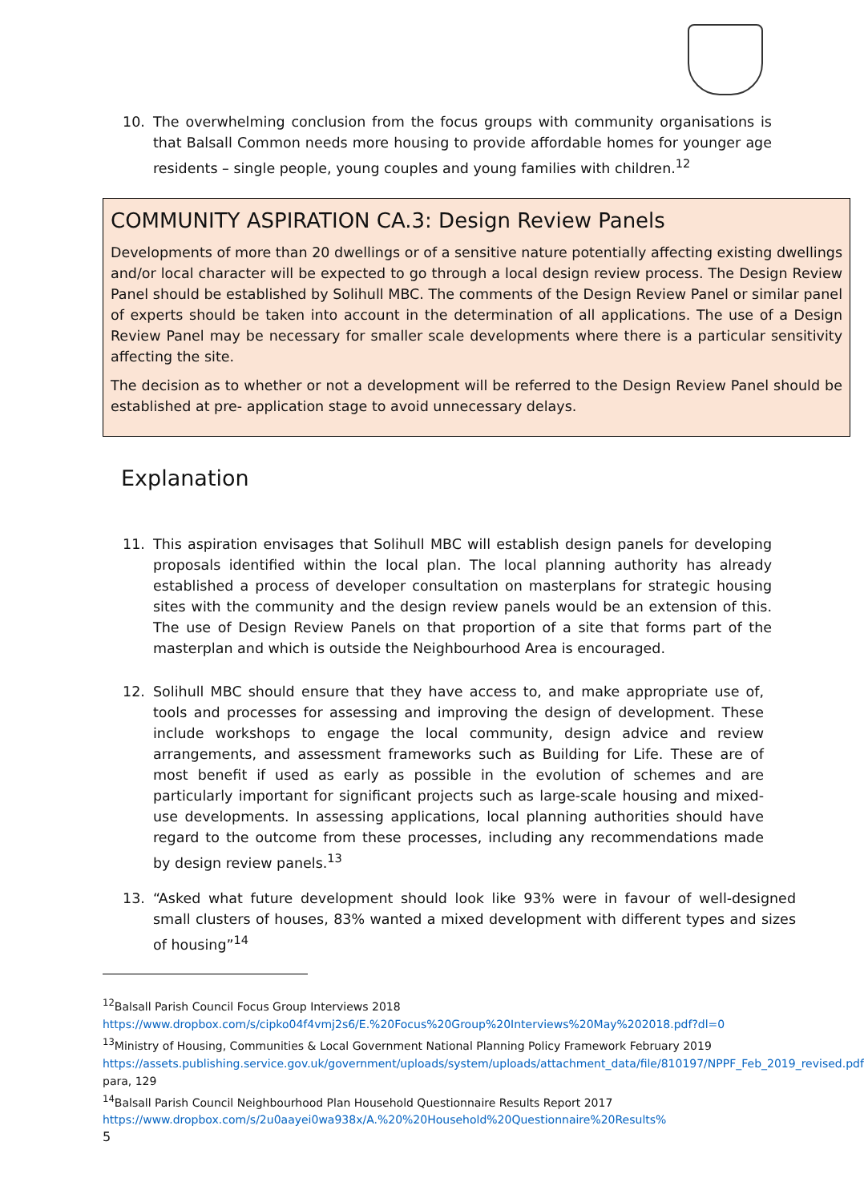10. The overwhelming conclusion from the focus groups with community organisations is that Balsall Common needs more housing to provide affordable homes for younger age residents – single people, young couples and young families with children.<sup>12</sup>
COMMUNITY ASPIRATION CA.3: Design Review Panels
Developments of more than 20 dwellings or of a sensitive nature potentially affecting existing dwellings and/or local character will be expected to go through a local design review process. The Design Review Panel should be established by Solihull MBC. The comments of the Design Review Panel or similar panel of experts should be taken into account in the determination of all applications. The use of a Design Review Panel may be necessary for smaller scale developments where there is a particular sensitivity affecting the site.
The decision as to whether or not a development will be referred to the Design Review Panel should be established at pre- application stage to avoid unnecessary delays.
Explanation
11. This aspiration envisages that Solihull MBC will establish design panels for developing proposals identified within the local plan. The local planning authority has already established a process of developer consultation on masterplans for strategic housing sites with the community and the design review panels would be an extension of this. The use of Design Review Panels on that proportion of a site that forms part of the masterplan and which is outside the Neighbourhood Area is encouraged.
12. Solihull MBC should ensure that they have access to, and make appropriate use of, tools and processes for assessing and improving the design of development. These include workshops to engage the local community, design advice and review arrangements, and assessment frameworks such as Building for Life. These are of most benefit if used as early as possible in the evolution of schemes and are particularly important for significant projects such as large-scale housing and mixed-use developments. In assessing applications, local planning authorities should have regard to the outcome from these processes, including any recommendations made by design review panels.<sup>13</sup>
13. “Asked what future development should look like 93% were in favour of well-designed small clusters of houses, 83% wanted a mixed development with different types and sizes of housing”<sup>14</sup>
<sup>12</sup> Balsall Parish Council Focus Group Interviews 2018
https://www.dropbox.com/s/cipko04f4vmj2s6/E.%20Focus%20Group%20Interviews%20May%202018.pdf?dl=0
<sup>13</sup> Ministry of Housing, Communities & Local Government National Planning Policy Framework February 2019 https://assets.publishing.service.gov.uk/government/uploads/system/uploads/attachment_data/file/810197/NPPF_Feb_2019_revised.pdf para, 129
<sup>14</sup> Balsall Parish Council Neighbourhood Plan Household Questionnaire Results Report 2017
https://www.dropbox.com/s/2u0aayei0wa938x/A.%20%20Household%20Questionnaire%20Results%
5